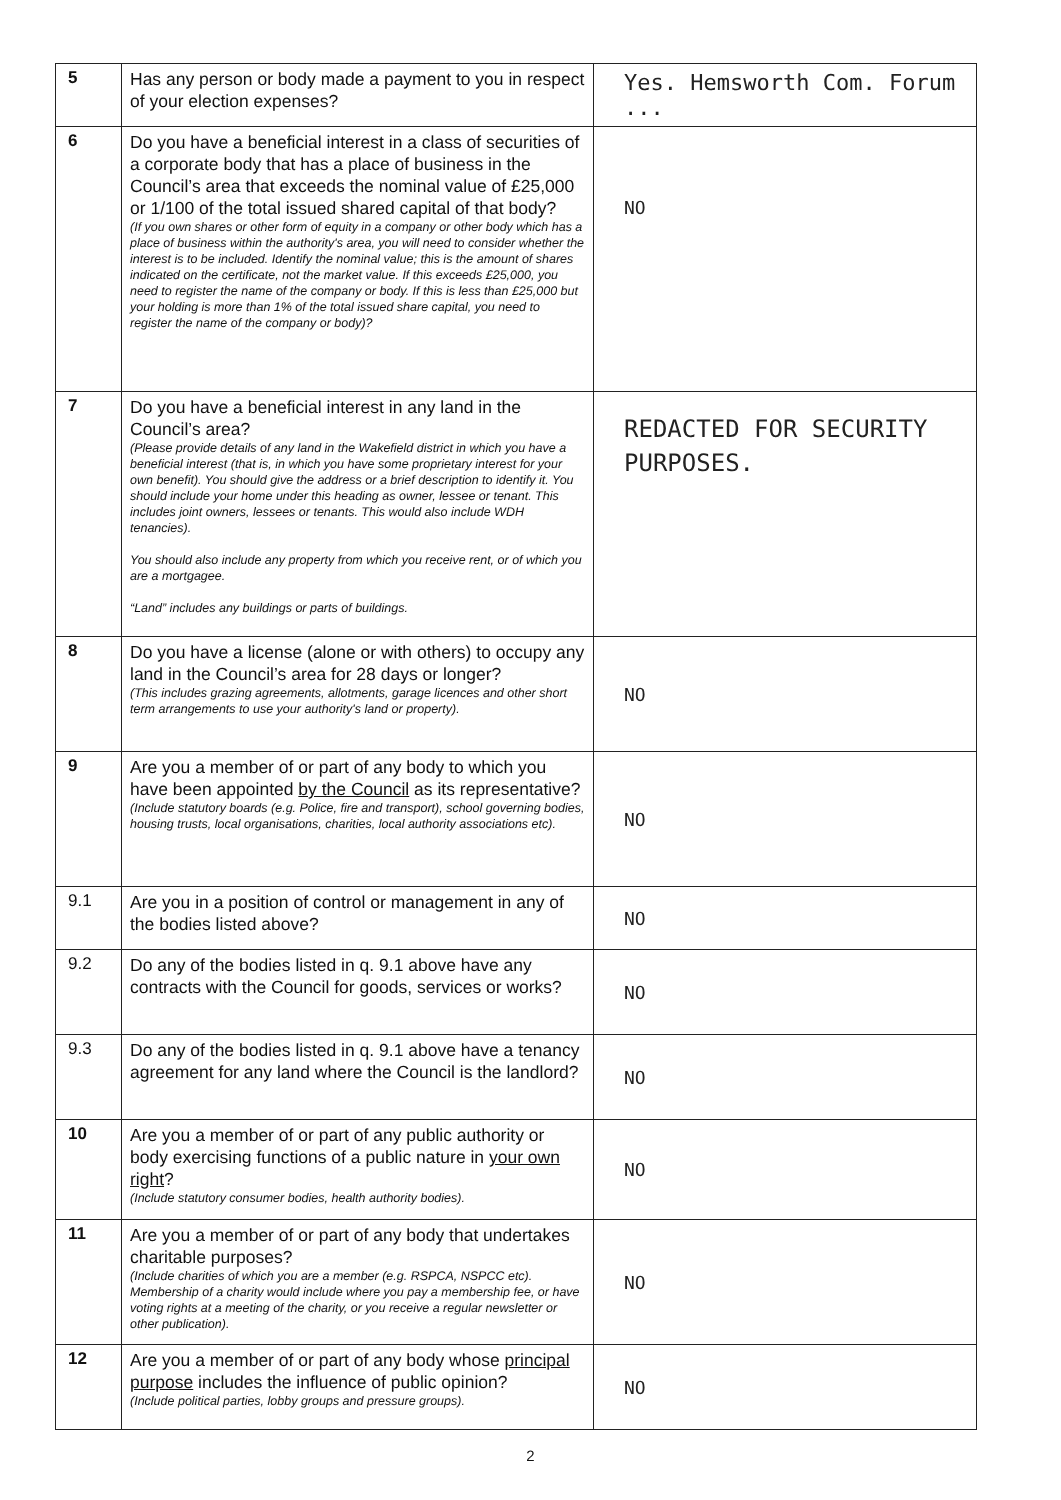| 5 | Has any person or body made a payment to you in respect of your election expenses? | Yes. Hemsworth Com. Forum ... |
| 6 | Do you have a beneficial interest in a class of securities of a corporate body that has a place of business in the Council’s area that exceeds the nominal value of £25,000 or 1/100 of the total issued shared capital of that body? (If you own shares or other form of equity in a company or other body which has a place of business within the authority's area, you will need to consider whether the interest is to be included. Identify the nominal value; this is the amount of shares indicated on the certificate, not the market value. If this exceeds £25,000, you need to register the name of the company or body. If this is less than £25,000 but your holding is more than 1% of the total issued share capital, you need to register the name of the company or body)? | NO |
| 7 | Do you have a beneficial interest in any land in the Council’s area? (Please provide details of any land in the Wakefield district in which you have a beneficial interest (that is, in which you have some proprietary interest for your own benefit). You should give the address or a brief description to identify it. You should include your home under this heading as owner, lessee or tenant. This includes joint owners, lessees or tenants. This would also include WDH tenancies). You should also include any property from which you receive rent, or of which you are a mortgagee. “Land” includes any buildings or parts of buildings. | REDACTED FOR SECURITY PURPOSES. |
| 8 | Do you have a license (alone or with others) to occupy any land in the Council’s area for 28 days or longer? (This includes grazing agreements, allotments, garage licences and other short term arrangements to use your authority's land or property). | NO |
| 9 | Are you a member of or part of any body to which you have been appointed by the Council as its representative? (Include statutory boards (e.g. Police, fire and transport), school governing bodies, housing trusts, local organisations, charities, local authority associations etc). | NO |
| 9.1 | Are you in a position of control or management in any of the bodies listed above? | NO |
| 9.2 | Do any of the bodies listed in q. 9.1 above have any contracts with the Council for goods, services or works? | NO |
| 9.3 | Do any of the bodies listed in q. 9.1 above have a tenancy agreement for any land where the Council is the landlord? | NO |
| 10 | Are you a member of or part of any public authority or body exercising functions of a public nature in your own right ? (Include statutory consumer bodies, health authority bodies). | NO |
| 11 | Are you a member of or part of any body that undertakes charitable purposes? (Include charities of which you are a member (e.g. RSPCA, NSPCC etc). Membership of a charity would include where you pay a membership fee, or have voting rights at a meeting of the charity, or you receive a regular newsletter or other publication). | NO |
| 12 | Are you a member of or part of any body whose principal purpose includes the influence of public opinion? (Include political parties, lobby groups and pressure groups). | NO |
2